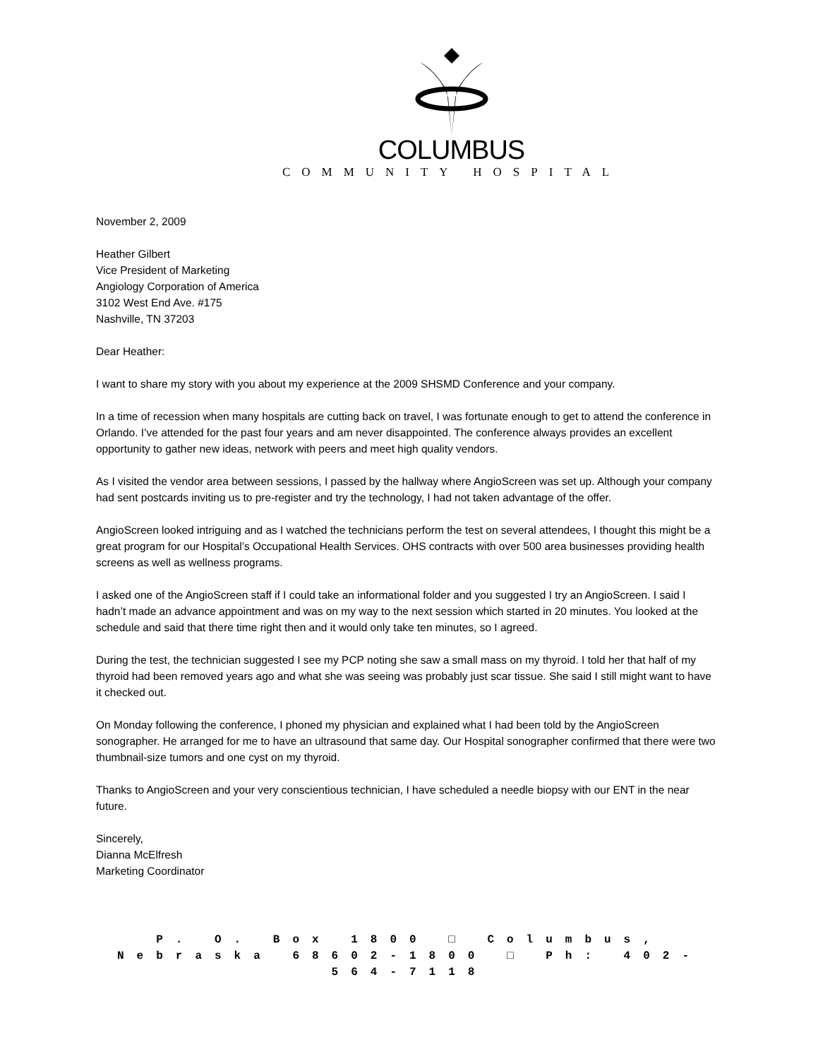COLUMBUS
COMMUNITY HOSPITAL
November 2, 2009
Heather Gilbert
Vice President of Marketing
Angiology Corporation of America
3102 West End Ave. #175
Nashville, TN 37203
Dear Heather:
I want to share my story with you about my experience at the 2009 SHSMD Conference and your company.
In a time of recession when many hospitals are cutting back on travel, I was fortunate enough to get to attend the conference in Orlando. I’ve attended for the past four years and am never disappointed. The conference always provides an excellent opportunity to gather new ideas, network with peers and meet high quality vendors.
As I visited the vendor area between sessions, I passed by the hallway where AngioScreen was set up. Although your company had sent postcards inviting us to pre-register and try the technology, I had not taken advantage of the offer.
AngioScreen looked intriguing and as I watched the technicians perform the test on several attendees, I thought this might be a great program for our Hospital’s Occupational Health Services. OHS contracts with over 500 area businesses providing health screens as well as wellness programs.
I asked one of the AngioScreen staff if I could take an informational folder and you suggested I try an AngioScreen. I said I hadn’t made an advance appointment and was on my way to the next session which started in 20 minutes. You looked at the schedule and said that there time right then and it would only take ten minutes, so I agreed.
During the test, the technician suggested I see my PCP noting she saw a small mass on my thyroid. I told her that half of my thyroid had been removed years ago and what she was seeing was probably just scar tissue. She said I still might want to have it checked out.
On Monday following the conference, I phoned my physician and explained what I had been told by the AngioScreen sonographer. He arranged for me to have an ultrasound that same day. Our Hospital sonographer confirmed that there were two thumbnail-size tumors and one cyst on my thyroid.
Thanks to AngioScreen and your very conscientious technician, I have scheduled a needle biopsy with our ENT in the near future.
Sincerely,
Dianna McElfresh
Marketing Coordinator
P. O. Box 1800 □ Columbus, Nebraska 68602-1800 □ Ph: 402-564-7118